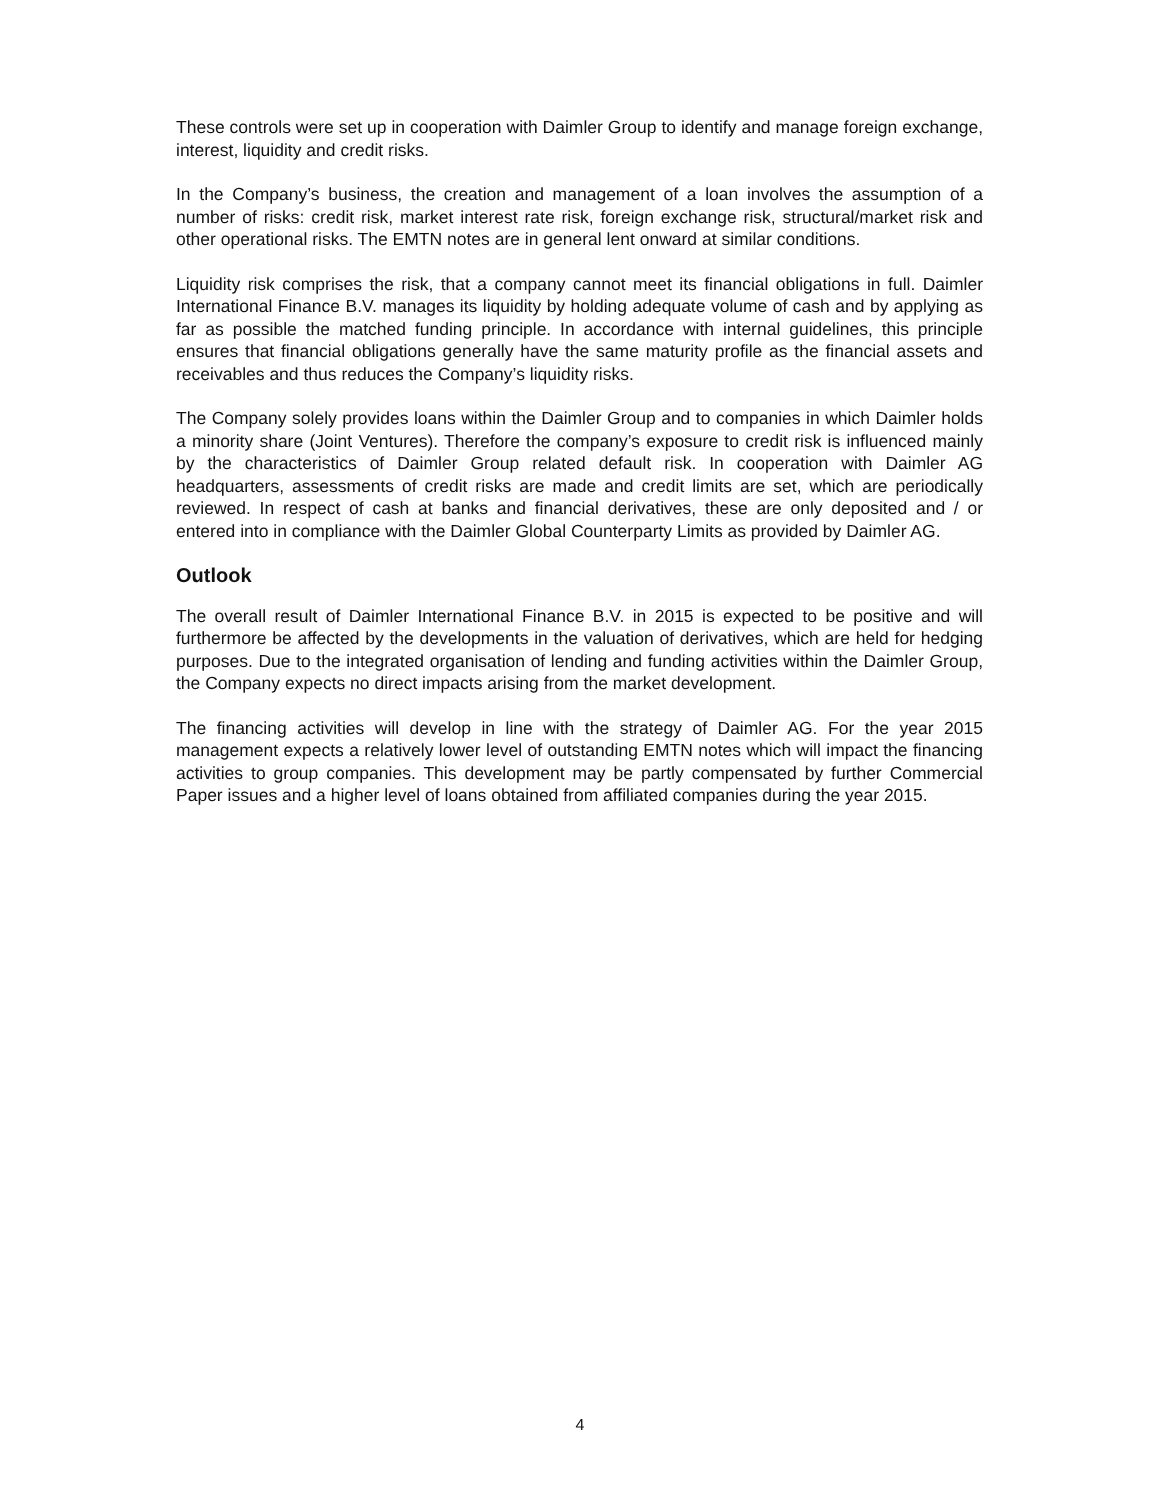These controls were set up in cooperation with Daimler Group to identify and manage foreign exchange, interest, liquidity and credit risks.
In the Company’s business, the creation and management of a loan involves the assumption of a number of risks: credit risk, market interest rate risk, foreign exchange risk, structural/market risk and other operational risks. The EMTN notes are in general lent onward at similar conditions.
Liquidity risk comprises the risk, that a company cannot meet its financial obligations in full. Daimler International Finance B.V. manages its liquidity by holding adequate volume of cash and by applying as far as possible the matched funding principle. In accordance with internal guidelines, this principle ensures that financial obligations generally have the same maturity profile as the financial assets and receivables and thus reduces the Company’s liquidity risks.
The Company solely provides loans within the Daimler Group and to companies in which Daimler holds a minority share (Joint Ventures). Therefore the company’s exposure to credit risk is influenced mainly by the characteristics of Daimler Group related default risk. In cooperation with Daimler AG headquarters, assessments of credit risks are made and credit limits are set, which are periodically reviewed. In respect of cash at banks and financial derivatives, these are only deposited and / or entered into in compliance with the Daimler Global Counterparty Limits as provided by Daimler AG.
Outlook
The overall result of Daimler International Finance B.V. in 2015 is expected to be positive and will furthermore be affected by the developments in the valuation of derivatives, which are held for hedging purposes. Due to the integrated organisation of lending and funding activities within the Daimler Group, the Company expects no direct impacts arising from the market development.
The financing activities will develop in line with the strategy of Daimler AG. For the year 2015 management expects a relatively lower level of outstanding EMTN notes which will impact the financing activities to group companies. This development may be partly compensated by further Commercial Paper issues and a higher level of loans obtained from affiliated companies during the year 2015.
4